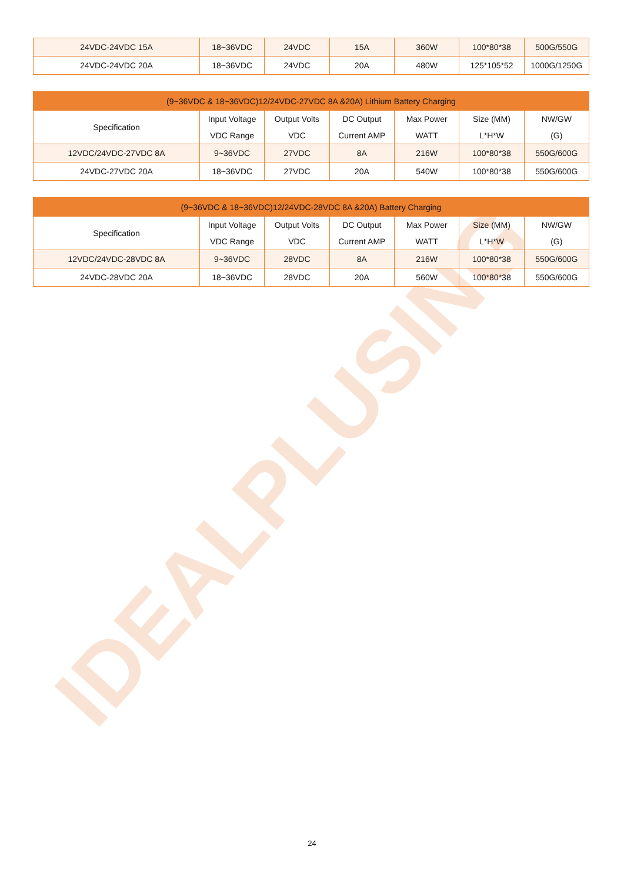IDEALPLUSING
| 24VDC-24VDC 15A | 18~36VDC | 24VDC | 15A | 360W | 100*80*38 | 500G/550G |
| 24VDC-24VDC 20A | 18~36VDC | 24VDC | 20A | 480W | 125*105*52 | 1000G/1250G |
| (9~36VDC & 18~36VDC)12/24VDC-27VDC 8A &20A) Lithium Battery Charging | | | | | | |
| --- | --- | --- | --- | --- | --- | --- |
| Specification | Input Voltage VDC Range | Output Volts VDC | DC Output Current AMP | Max Power WATT | Size (MM) L*H*W | NW/GW (G) |
| 12VDC/24VDC-27VDC 8A | 9~36VDC | 27VDC | 8A | 216W | 100*80*38 | 550G/600G |
| 24VDC-27VDC 20A | 18~36VDC | 27VDC | 20A | 540W | 100*80*38 | 550G/600G |
| (9~36VDC & 18~36VDC)12/24VDC-28VDC 8A &20A) Battery Charging | | | | | | |
| --- | --- | --- | --- | --- | --- | --- |
| Specification | Input Voltage VDC Range | Output Volts VDC | DC Output Current AMP | Max Power WATT | Size (MM) L*H*W | NW/GW (G) |
| 12VDC/24VDC-28VDC 8A | 9~36VDC | 28VDC | 8A | 216W | 100*80*38 | 550G/600G |
| 24VDC-28VDC 20A | 18~36VDC | 28VDC | 20A | 560W | 100*80*38 | 550G/600G |
24